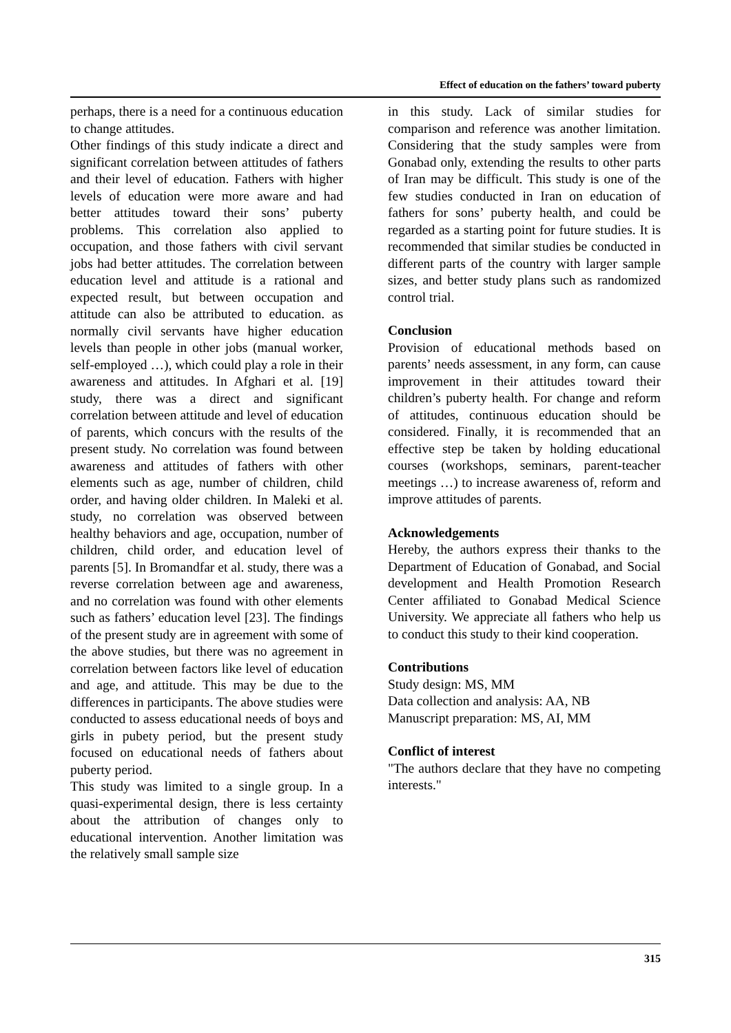Effect of education on the fathers’ toward puberty
perhaps, there is a need for a continuous education to change attitudes.
Other findings of this study indicate a direct and significant correlation between attitudes of fathers and their level of education. Fathers with higher levels of education were more aware and had better attitudes toward their sons’ puberty problems. This correlation also applied to occupation, and those fathers with civil servant jobs had better attitudes. The correlation between education level and attitude is a rational and expected result, but between occupation and attitude can also be attributed to education. as normally civil servants have higher education levels than people in other jobs (manual worker, self-employed …), which could play a role in their awareness and attitudes. In Afghari et al. [19] study, there was a direct and significant correlation between attitude and level of education of parents, which concurs with the results of the present study. No correlation was found between awareness and attitudes of fathers with other elements such as age, number of children, child order, and having older children. In Maleki et al. study, no correlation was observed between healthy behaviors and age, occupation, number of children, child order, and education level of parents [5]. In Bromandfar et al. study, there was a reverse correlation between age and awareness, and no correlation was found with other elements such as fathers’ education level [23]. The findings of the present study are in agreement with some of the above studies, but there was no agreement in correlation between factors like level of education and age, and attitude. This may be due to the differences in participants. The above studies were conducted to assess educational needs of boys and girls in pubety period, but the present study focused on educational needs of fathers about puberty period.
This study was limited to a single group. In a quasi-experimental design, there is less certainty about the attribution of changes only to educational intervention. Another limitation was the relatively small sample size
in this study. Lack of similar studies for comparison and reference was another limitation. Considering that the study samples were from Gonabad only, extending the results to other parts of Iran may be difficult. This study is one of the few studies conducted in Iran on education of fathers for sons’ puberty health, and could be regarded as a starting point for future studies. It is recommended that similar studies be conducted in different parts of the country with larger sample sizes, and better study plans such as randomized control trial.
Conclusion
Provision of educational methods based on parents’ needs assessment, in any form, can cause improvement in their attitudes toward their children’s puberty health. For change and reform of attitudes, continuous education should be considered. Finally, it is recommended that an effective step be taken by holding educational courses (workshops, seminars, parent-teacher meetings …) to increase awareness of, reform and improve attitudes of parents.
Acknowledgements
Hereby, the authors express their thanks to the Department of Education of Gonabad, and Social development and Health Promotion Research Center affiliated to Gonabad Medical Science University. We appreciate all fathers who help us to conduct this study to their kind cooperation.
Contributions
Study design: MS, MM
Data collection and analysis: AA, NB
Manuscript preparation: MS, AI, MM
Conflict of interest
"The authors declare that they have no competing interests."
315